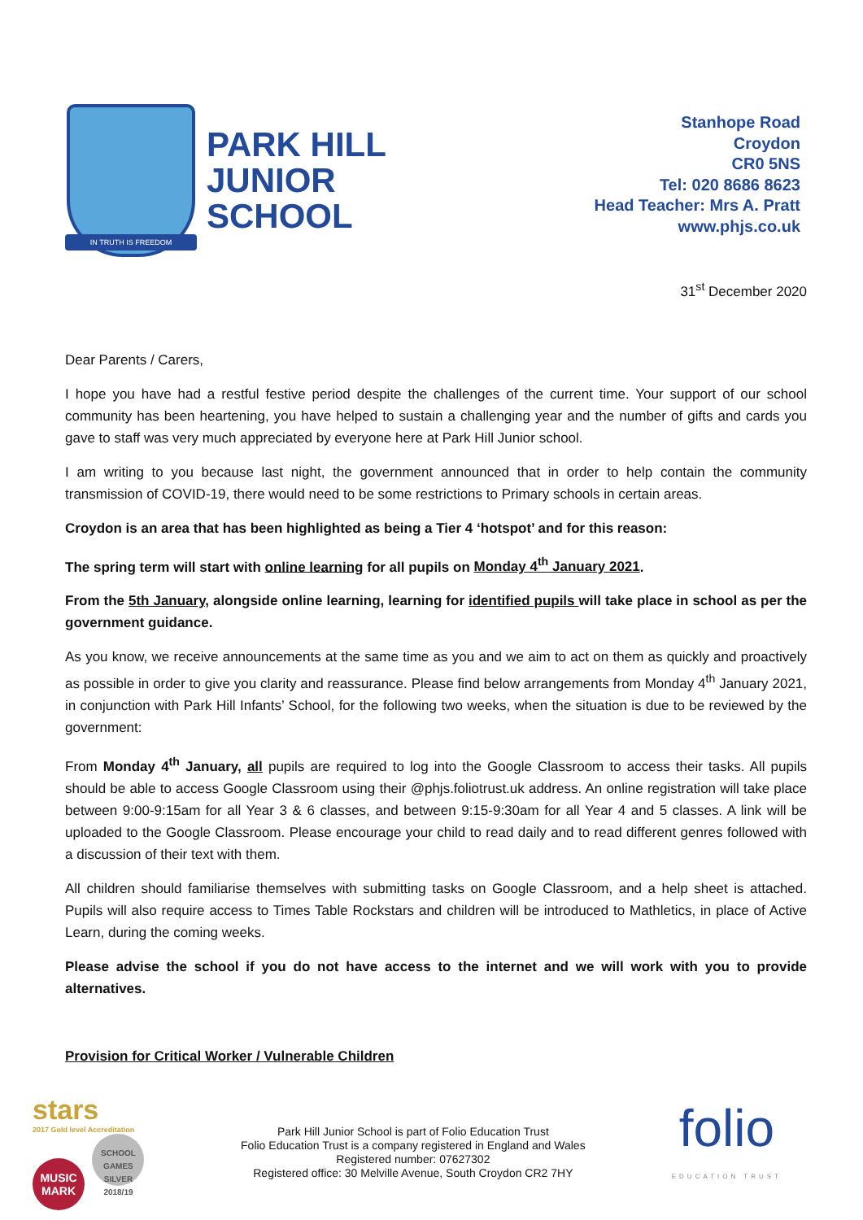IN TRUTH IS FREEDOM
PARK HILL
JUNIOR
SCHOOL
Stanhope Road
Croydon
CR0 5NS
Tel: 020 8686 8623
Head Teacher: Mrs A. Pratt
www.phjs.co.uk
31<sup>st</sup> December 2020
Dear Parents / Carers,
I hope you have had a restful festive period despite the challenges of the current time. Your support of our school community has been heartening, you have helped to sustain a challenging year and the number of gifts and cards you gave to staff was very much appreciated by everyone here at Park Hill Junior school.
I am writing to you because last night, the government announced that in order to help contain the community transmission of COVID-19, there would need to be some restrictions to Primary schools in certain areas.
Croydon is an area that has been highlighted as being a Tier 4 ‘hotspot’ and for this reason:
The spring term will start with online learning for all pupils on Monday 4<sup>th</sup> January 2021.
From the 5th January, alongside online learning, learning for identified pupils will take place in school as per the government guidance.
As you know, we receive announcements at the same time as you and we aim to act on them as quickly and proactively as possible in order to give you clarity and reassurance. Please find below arrangements from Monday 4<sup>th</sup> January 2021, in conjunction with Park Hill Infants’ School, for the following two weeks, when the situation is due to be reviewed by the government:
From Monday 4<sup>th</sup> January, all pupils are required to log into the Google Classroom to access their tasks. All pupils should be able to access Google Classroom using their @phjs.foliotrust.uk address. An online registration will take place between 9:00-9:15am for all Year 3 & 6 classes, and between 9:15-9:30am for all Year 4 and 5 classes. A link will be uploaded to the Google Classroom. Please encourage your child to read daily and to read different genres followed with a discussion of their text with them.
All children should familiarise themselves with submitting tasks on Google Classroom, and a help sheet is attached. Pupils will also require access to Times Table Rockstars and children will be introduced to Mathletics, in place of Active Learn, during the coming weeks.
Please advise the school if you do not have access to the internet and we will work with you to provide alternatives.
Provision for Critical Worker / Vulnerable Children
stars
2017 Gold level Accreditation
MUSIC
MARK SCHOOL GAMES SILVER 2018/19
Park Hill Junior School is part of Folio Education Trust
Folio Education Trust is a company registered in England and Wales
Registered number: 07627302
Registered office: 30 Melville Avenue, South Croydon CR2 7HY
folio
EDUCATION TRUST